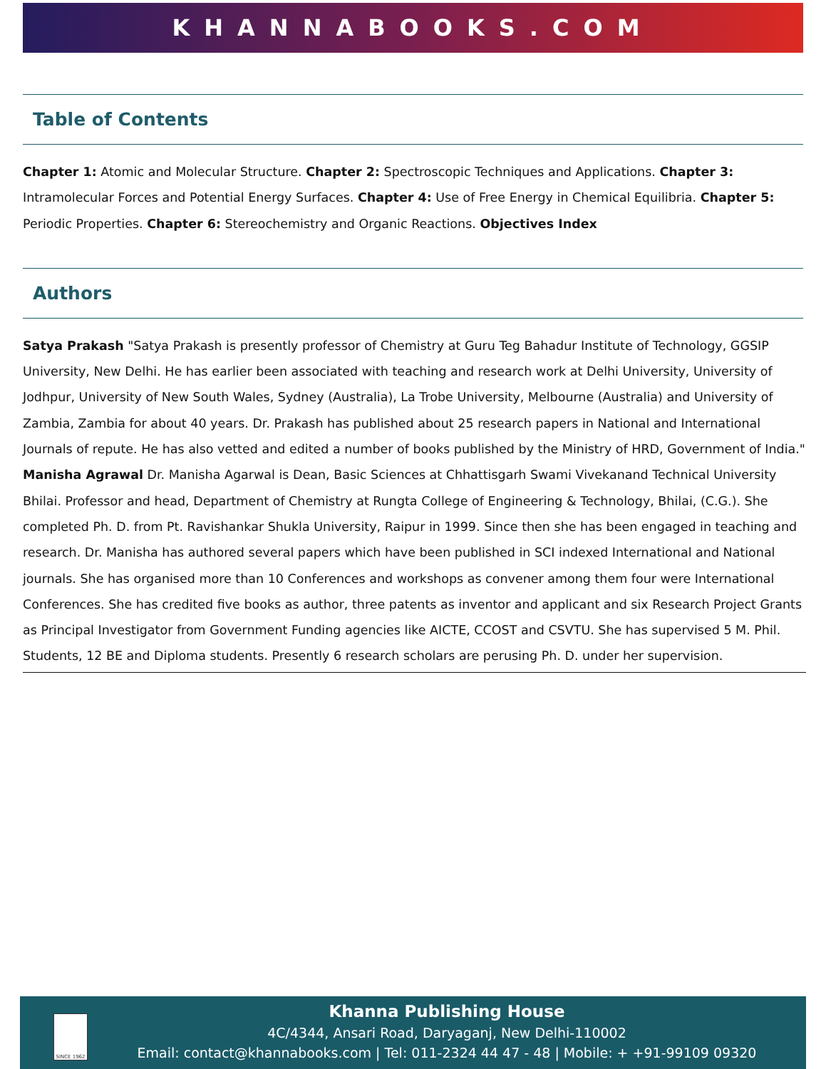KHANNABOOKS.COM
Table of Contents
Chapter 1: Atomic and Molecular Structure. Chapter 2: Spectroscopic Techniques and Applications. Chapter 3: Intramolecular Forces and Potential Energy Surfaces. Chapter 4: Use of Free Energy in Chemical Equilibria. Chapter 5: Periodic Properties. Chapter 6: Stereochemistry and Organic Reactions. Objectives Index
Authors
Satya Prakash "Satya Prakash is presently professor of Chemistry at Guru Teg Bahadur Institute of Technology, GGSIP University, New Delhi. He has earlier been associated with teaching and research work at Delhi University, University of Jodhpur, University of New South Wales, Sydney (Australia), La Trobe University, Melbourne (Australia) and University of Zambia, Zambia for about 40 years. Dr. Prakash has published about 25 research papers in National and International Journals of repute. He has also vetted and edited a number of books published by the Ministry of HRD, Government of India." Manisha Agrawal Dr. Manisha Agarwal is Dean, Basic Sciences at Chhattisgarh Swami Vivekanand Technical University Bhilai. Professor and head, Department of Chemistry at Rungta College of Engineering & Technology, Bhilai, (C.G.). She completed Ph. D. from Pt. Ravishankar Shukla University, Raipur in 1999. Since then she has been engaged in teaching and research. Dr. Manisha has authored several papers which have been published in SCI indexed International and National journals. She has organised more than 10 Conferences and workshops as convener among them four were International Conferences. She has credited five books as author, three patents as inventor and applicant and six Research Project Grants as Principal Investigator from Government Funding agencies like AICTE, CCOST and CSVTU. She has supervised 5 M. Phil. Students, 12 BE and Diploma students. Presently 6 research scholars are perusing Ph. D. under her supervision.
SINCE 1962
Khanna Publishing House
4C/4344, Ansari Road, Daryaganj, New Delhi-110002
Email: contact@khannabooks.com | Tel: 011-2324 44 47 - 48 | Mobile: + +91-99109 09320